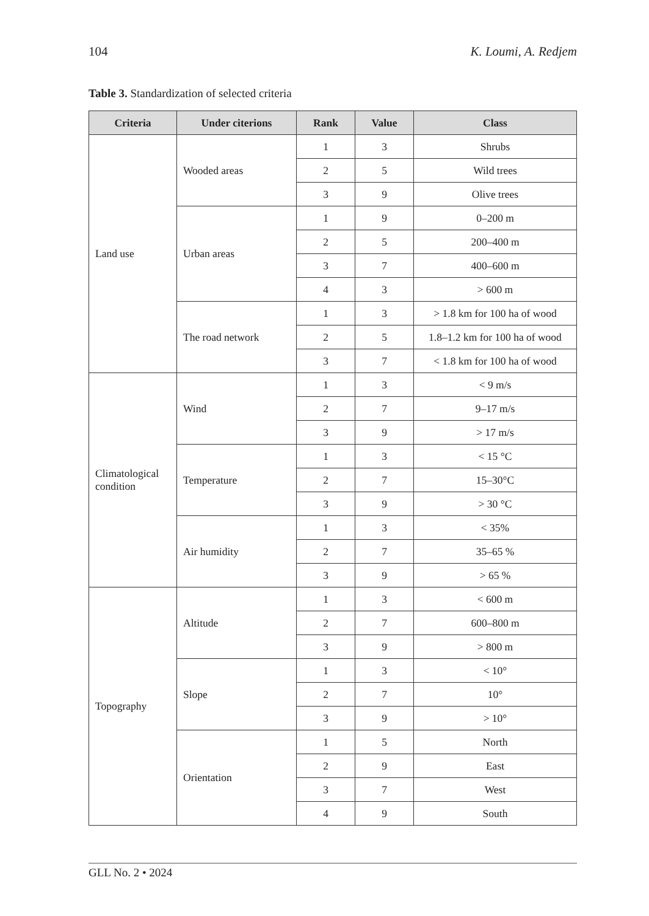104 K. Loumi, A. Redjem
Table 3. Standardization of selected criteria
| Criteria | Under citerions | Rank | Value | Class |
| --- | --- | --- | --- | --- |
| Land use | Wooded areas | 1 | 3 | Shrubs |
| | | 2 | 5 | Wild trees |
| | | 3 | 9 | Olive trees |
| | Urban areas | 1 | 9 | 0–200 m |
| | | 2 | 5 | 200–400 m |
| | | 3 | 7 | 400–600 m |
| | | 4 | 3 | > 600 m |
| | The road network | 1 | 3 | > 1.8 km for 100 ha of wood |
| | | 2 | 5 | 1.8–1.2 km for 100 ha of wood |
| | | 3 | 7 | < 1.8 km for 100 ha of wood |
| Climatological condition | Wind | 1 | 3 | < 9 m/s |
| | | 2 | 7 | 9–17 m/s |
| | | 3 | 9 | > 17 m/s |
| | Temperature | 1 | 3 | < 15 °C |
| | | 2 | 7 | 15–30°C |
| | | 3 | 9 | > 30 °C |
| | Air humidity | 1 | 3 | < 35% |
| | | 2 | 7 | 35–65 % |
| | | 3 | 9 | > 65 % |
| Topography | Altitude | 1 | 3 | < 600 m |
| | | 2 | 7 | 600–800 m |
| | | 3 | 9 | > 800 m |
| | Slope | 1 | 3 | < 10° |
| | | 2 | 7 | 10° |
| | | 3 | 9 | > 10° |
| | Orientation | 1 | 5 | North |
| | | 2 | 9 | East |
| | | 3 | 7 | West |
| | | 4 | 9 | South |
GLL No. 2 • 2024